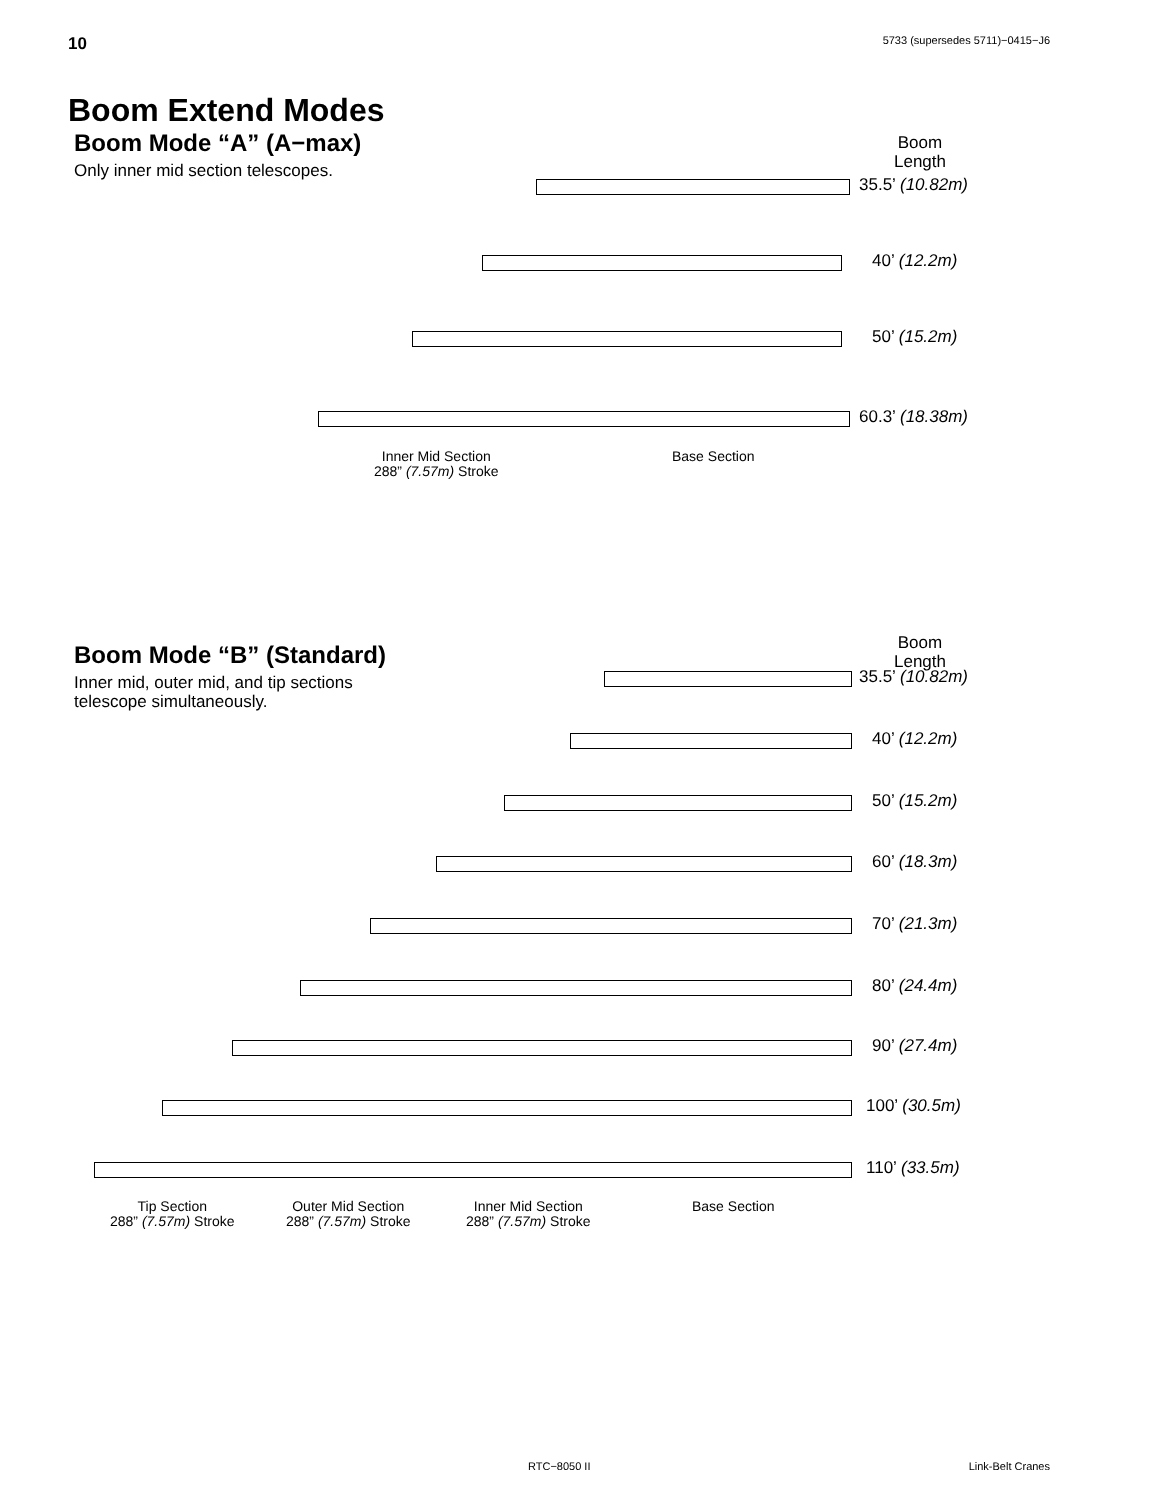10 5733 (supersedes 5711)−0415−J6
Boom Extend Modes
Boom Mode “A” (A−max)
Only inner mid section telescopes.
Boom
Length
35.5’ (10.82m)
40’ (12.2m)
50’ (15.2m)
60.3’ (18.38m)
Inner Mid Section
288” (7.57m) Stroke
Base Section
Boom
Length
Boom Mode “B” (Standard)
Inner mid, outer mid, and tip sections
telescope simultaneously.
35.5’ (10.82m)
40’ (12.2m)
50’ (15.2m)
60’ (18.3m)
70’ (21.3m)
80’ (24.4m)
90’ (27.4m)
100’ (30.5m)
110’ (33.5m)
Tip Section
288” (7.57m) Stroke
Outer Mid Section
288” (7.57m) Stroke
Inner Mid Section
288” (7.57m) Stroke
Base Section
RTC−8050 II Link-Belt Cranes